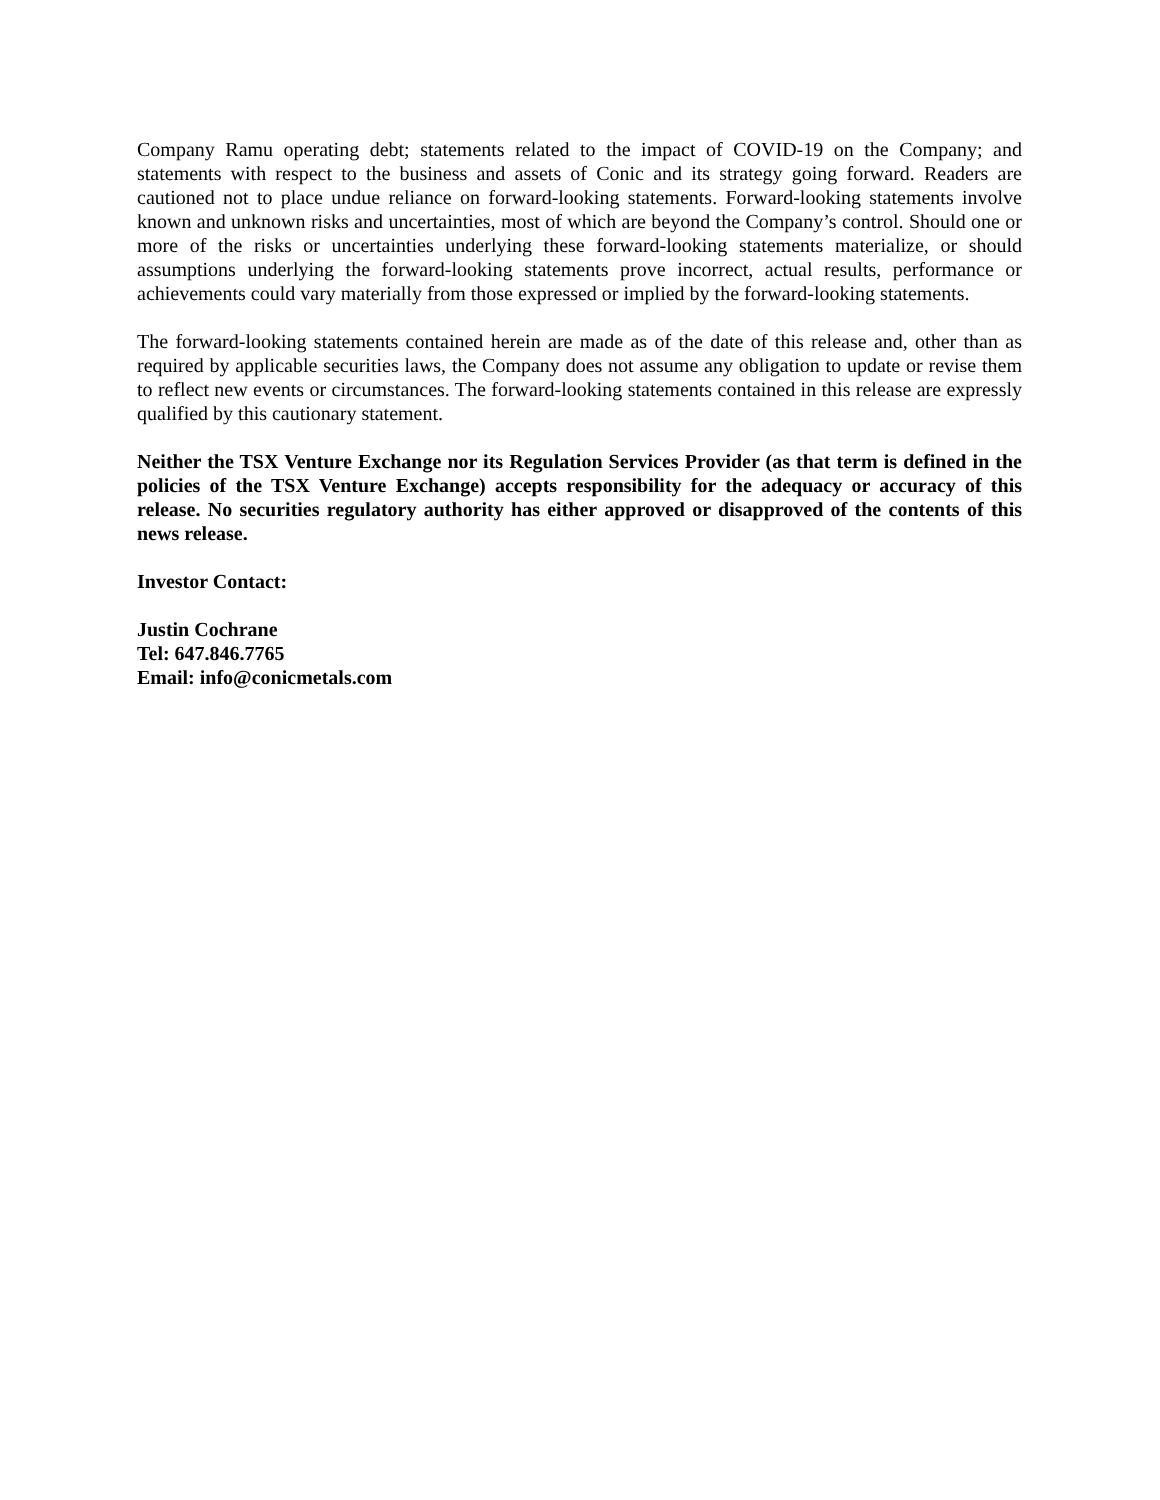Company Ramu operating debt; statements related to the impact of COVID-19 on the Company; and statements with respect to the business and assets of Conic and its strategy going forward. Readers are cautioned not to place undue reliance on forward-looking statements. Forward-looking statements involve known and unknown risks and uncertainties, most of which are beyond the Company’s control. Should one or more of the risks or uncertainties underlying these forward-looking statements materialize, or should assumptions underlying the forward-looking statements prove incorrect, actual results, performance or achievements could vary materially from those expressed or implied by the forward-looking statements.
The forward-looking statements contained herein are made as of the date of this release and, other than as required by applicable securities laws, the Company does not assume any obligation to update or revise them to reflect new events or circumstances. The forward-looking statements contained in this release are expressly qualified by this cautionary statement.
Neither the TSX Venture Exchange nor its Regulation Services Provider (as that term is defined in the policies of the TSX Venture Exchange) accepts responsibility for the adequacy or accuracy of this release. No securities regulatory authority has either approved or disapproved of the contents of this news release.
Investor Contact:
Justin Cochrane
Tel: 647.846.7765
Email: info@conicmetals.com